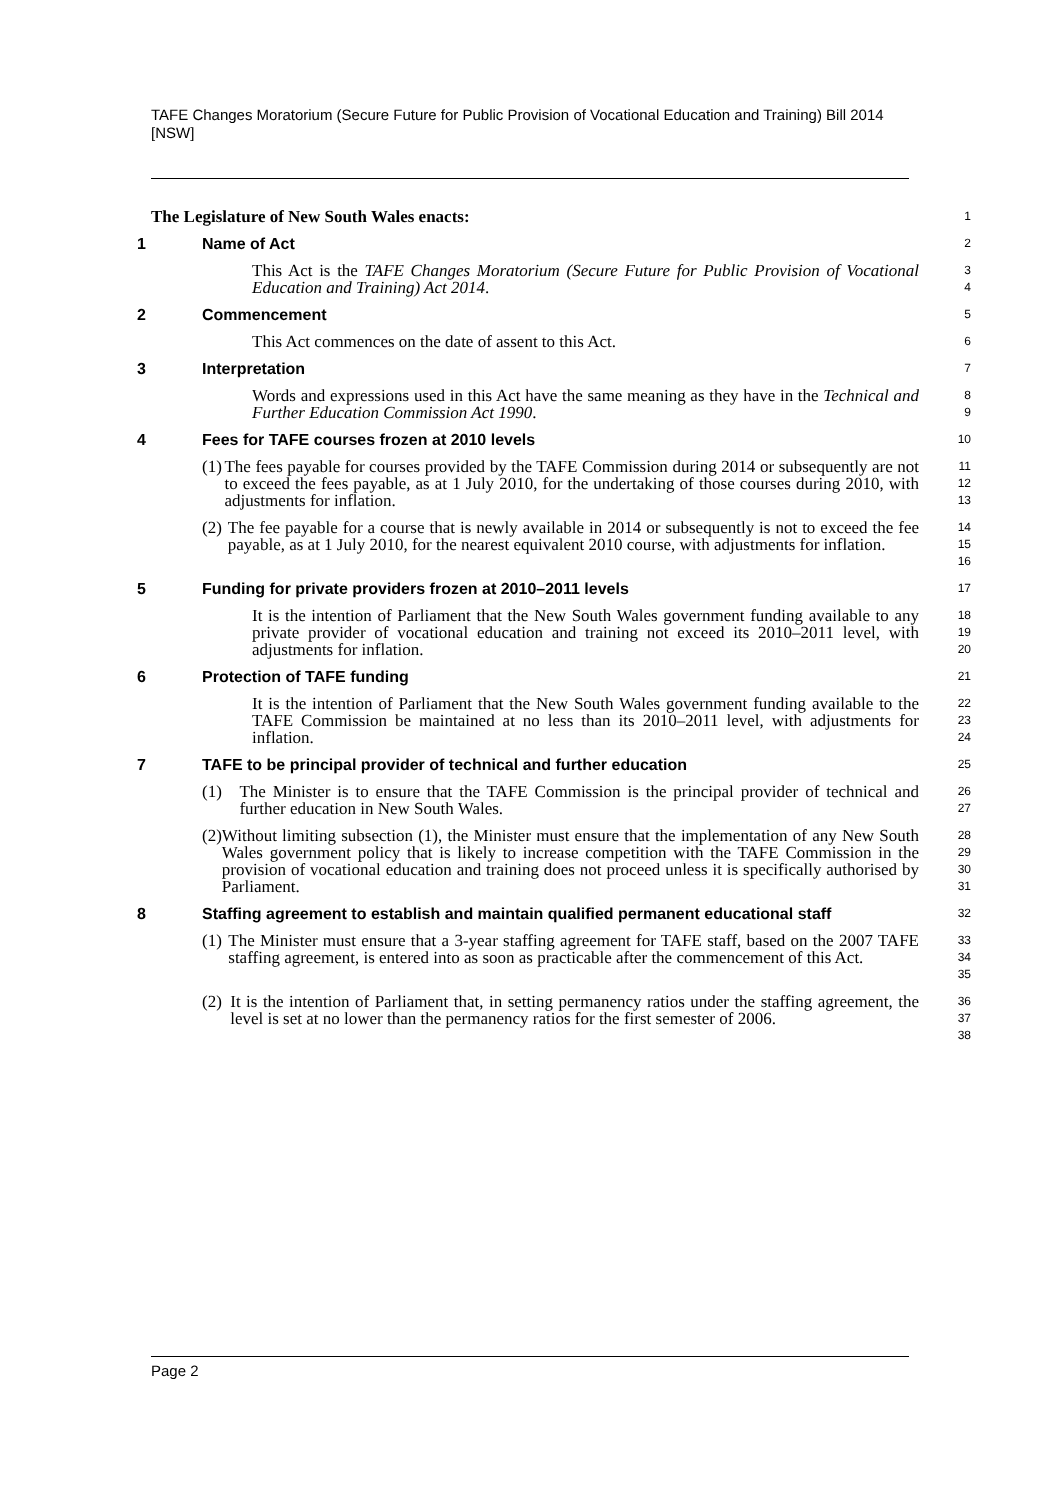TAFE Changes Moratorium (Secure Future for Public Provision of Vocational Education and Training) Bill 2014 [NSW]
The Legislature of New South Wales enacts:
1
1 Name of Act
2
This Act is the TAFE Changes Moratorium (Secure Future for Public Provision of Vocational Education and Training) Act 2014.
3
4
2 Commencement
5
This Act commences on the date of assent to this Act.
6
3 Interpretation
7
Words and expressions used in this Act have the same meaning as they have in the Technical and Further Education Commission Act 1990.
8
9
4 Fees for TAFE courses frozen at 2010 levels
10
(1) The fees payable for courses provided by the TAFE Commission during 2014 or subsequently are not to exceed the fees payable, as at 1 July 2010, for the undertaking of those courses during 2010, with adjustments for inflation.
11
12
13
(2) The fee payable for a course that is newly available in 2014 or subsequently is not to exceed the fee payable, as at 1 July 2010, for the nearest equivalent 2010 course, with adjustments for inflation.
14
15
16
5 Funding for private providers frozen at 2010–2011 levels
17
It is the intention of Parliament that the New South Wales government funding available to any private provider of vocational education and training not exceed its 2010–2011 level, with adjustments for inflation.
18
19
20
6 Protection of TAFE funding
21
It is the intention of Parliament that the New South Wales government funding available to the TAFE Commission be maintained at no less than its 2010–2011 level, with adjustments for inflation.
22
23
24
7 TAFE to be principal provider of technical and further education
25
(1) The Minister is to ensure that the TAFE Commission is the principal provider of technical and further education in New South Wales.
26
27
(2) Without limiting subsection (1), the Minister must ensure that the implementation of any New South Wales government policy that is likely to increase competition with the TAFE Commission in the provision of vocational education and training does not proceed unless it is specifically authorised by Parliament.
28
29
30
31
8 Staffing agreement to establish and maintain qualified permanent educational staff
32
(1) The Minister must ensure that a 3-year staffing agreement for TAFE staff, based on the 2007 TAFE staffing agreement, is entered into as soon as practicable after the commencement of this Act.
33
34
35
(2) It is the intention of Parliament that, in setting permanency ratios under the staffing agreement, the level is set at no lower than the permanency ratios for the first semester of 2006.
36
37
38
Page 2